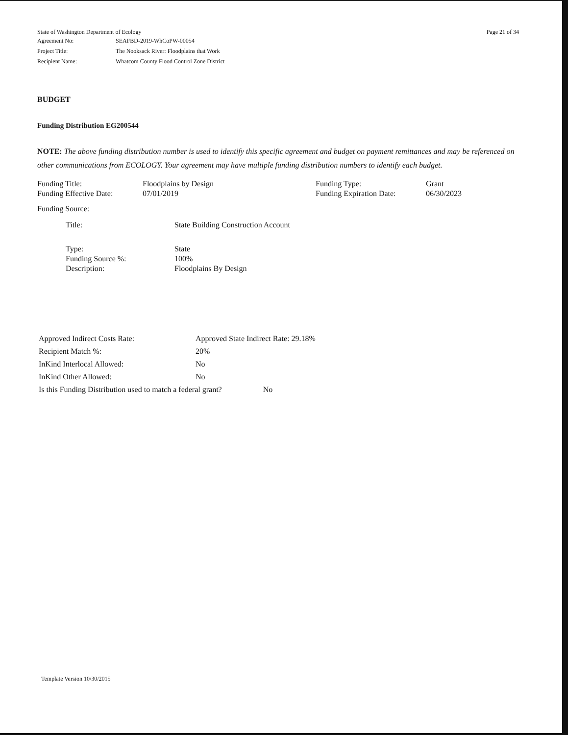State of Washington Department of Ecology
| Agreement No: | SEAFBD-2019-WhCoPW-00054 |
| Project Title: | The Nooksack River: Floodplains that Work |
| Recipient Name: | Whatcom County Flood Control Zone District |
Page 21 of 34
BUDGET
Funding Distribution EG200544
NOTE: The above funding distribution number is used to identify this specific agreement and budget on payment remittances and may be referenced on other communications from ECOLOGY. Your agreement may have multiple funding distribution numbers to identify each budget.
| Funding Title: | Floodplains by Design | Funding Type: | Grant |
| Funding Effective Date: | 07/01/2019 | Funding Expiration Date: | 06/30/2023 |
Funding Source:
| Title: | State Building Construction Account |
| Type: | State |
| Funding Source %: | 100% |
| Description: | Floodplains By Design |
| Approved Indirect Costs Rate: | Approved State Indirect Rate: 29.18% |
| Recipient Match %: | 20% |
| InKind Interlocal Allowed: | No |
| InKind Other Allowed: | No |
| Is this Funding Distribution used to match a federal grant? No | |
Template Version 10/30/2015